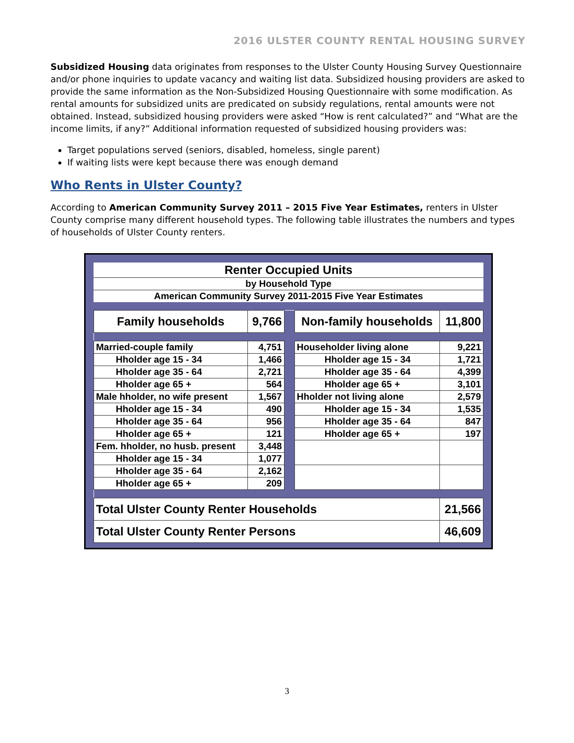2016 ULSTER COUNTY RENTAL HOUSING SURVEY
Subsidized Housing data originates from responses to the Ulster County Housing Survey Questionnaire and/or phone inquiries to update vacancy and waiting list data. Subsidized housing providers are asked to provide the same information as the Non-Subsidized Housing Questionnaire with some modification. As rental amounts for subsidized units are predicated on subsidy regulations, rental amounts were not obtained. Instead, subsidized housing providers were asked “How is rent calculated?” and “What are the income limits, if any?” Additional information requested of subsidized housing providers was:
Target populations served (seniors, disabled, homeless, single parent)
If waiting lists were kept because there was enough demand
Who Rents in Ulster County?
According to American Community Survey 2011 – 2015 Five Year Estimates, renters in Ulster County comprise many different household types. The following table illustrates the numbers and types of households of Ulster County renters.
| Renter Occupied Units |
| by Household Type |
| American Community Survey 2011-2015 Five Year Estimates |
| Family households | 9,766 | | Non-family households | 11,800 |
| Married-couple family | 4,751 | | Householder living alone | 9,221 |
| Hholder age 15 - 34 | 1,466 | | Hholder age 15 - 34 | 1,721 |
| Hholder age 35 - 64 | 2,721 | | Hholder age 35 - 64 | 4,399 |
| Hholder age 65 + | 564 | | Hholder age 65 + | 3,101 |
| Male hholder, no wife present | 1,567 | | Hholder not living alone | 2,579 |
| Hholder age 15 - 34 | 490 | | Hholder age 15 - 34 | 1,535 |
| Hholder age 35 - 64 | 956 | | Hholder age 35 - 64 | 847 |
| Hholder age 65 + | 121 | | Hholder age 65 + | 197 |
| Fem. hholder, no husb. present | 3,448 | | | |
| Hholder age 15 - 34 | 1,077 | | | |
| Hholder age 35 - 64 | 2,162 | | | |
| Hholder age 65 + | 209 | | | |
| Total Ulster County Renter Households | | | | 21,566 |
| Total Ulster County Renter Persons | | | | 46,609 |
3